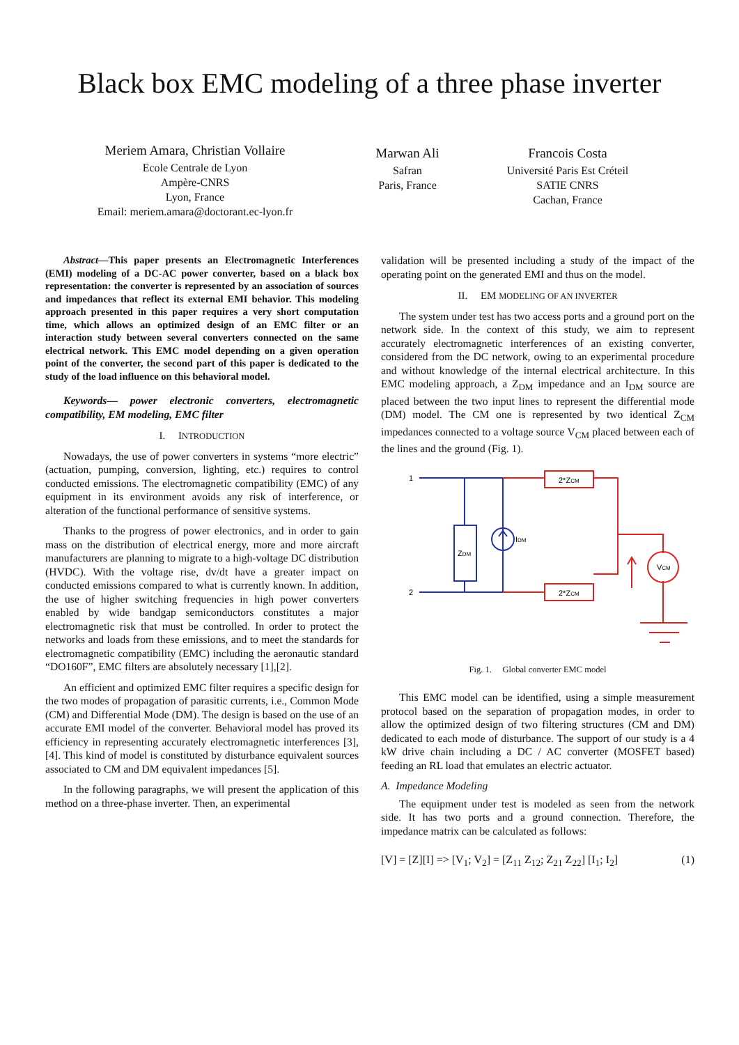Black box EMC modeling of a three phase inverter
Meriem Amara, Christian Vollaire
Ecole Centrale de Lyon
Ampère-CNRS
Lyon, France
Email: meriem.amara@doctorant.ec-lyon.fr
Marwan Ali
Safran
Paris, France
Francois Costa
Université Paris Est Créteil
SATIE CNRS
Cachan, France
Abstract—This paper presents an Electromagnetic Interferences (EMI) modeling of a DC-AC power converter, based on a black box representation: the converter is represented by an association of sources and impedances that reflect its external EMI behavior. This modeling approach presented in this paper requires a very short computation time, which allows an optimized design of an EMC filter or an interaction study between several converters connected on the same electrical network. This EMC model depending on a given operation point of the converter, the second part of this paper is dedicated to the study of the load influence on this behavioral model.
Keywords— power electronic converters, electromagnetic compatibility, EM modeling, EMC filter
I. INTRODUCTION
Nowadays, the use of power converters in systems “more electric” (actuation, pumping, conversion, lighting, etc.) requires to control conducted emissions. The electromagnetic compatibility (EMC) of any equipment in its environment avoids any risk of interference, or alteration of the functional performance of sensitive systems.
Thanks to the progress of power electronics, and in order to gain mass on the distribution of electrical energy, more and more aircraft manufacturers are planning to migrate to a high-voltage DC distribution (HVDC). With the voltage rise, dv/dt have a greater impact on conducted emissions compared to what is currently known. In addition, the use of higher switching frequencies in high power converters enabled by wide bandgap semiconductors constitutes a major electromagnetic risk that must be controlled. In order to protect the networks and loads from these emissions, and to meet the standards for electromagnetic compatibility (EMC) including the aeronautic standard “DO160F”, EMC filters are absolutely necessary [1],[2].
An efficient and optimized EMC filter requires a specific design for the two modes of propagation of parasitic currents, i.e., Common Mode (CM) and Differential Mode (DM). The design is based on the use of an accurate EMI model of the converter. Behavioral model has proved its efficiency in representing accurately electromagnetic interferences [3], [4]. This kind of model is constituted by disturbance equivalent sources associated to CM and DM equivalent impedances [5].
In the following paragraphs, we will present the application of this method on a three-phase inverter. Then, an experimental
validation will be presented including a study of the impact of the operating point on the generated EMI and thus on the model.
II. EM MODELING OF AN INVERTER
The system under test has two access ports and a ground port on the network side. In the context of this study, we aim to represent accurately electromagnetic interferences of an existing converter, considered from the DC network, owing to an experimental procedure and without knowledge of the internal electrical architecture. In this EMC modeling approach, a Z<sub>DM</sub> impedance and an I<sub>DM</sub> source are placed between the two input lines to represent the differential mode (DM) model. The CM one is represented by two identical Z<sub>CM</sub> impedances connected to a voltage source V<sub>CM</sub> placed between each of the lines and the ground (Fig. 1).
1
2
2*ZCM
2*ZCM
ZDM
IDM
VCM
Fig. 1. Global converter EMC model
This EMC model can be identified, using a simple measurement protocol based on the separation of propagation modes, in order to allow the optimized design of two filtering structures (CM and DM) dedicated to each mode of disturbance. The support of our study is a 4 kW drive chain including a DC / AC converter (MOSFET based) feeding an RL load that emulates an electric actuator.
A. Impedance Modeling
The equipment under test is modeled as seen from the network side. It has two ports and a ground connection. Therefore, the impedance matrix can be calculated as follows:
[V] = [Z][I] => [V<sub>1</sub>; V<sub>2</sub>] = [Z<sub>11</sub> Z<sub>12</sub>; Z<sub>21</sub> Z<sub>22</sub>] [I<sub>1</sub>; I<sub>2</sub>] (1)